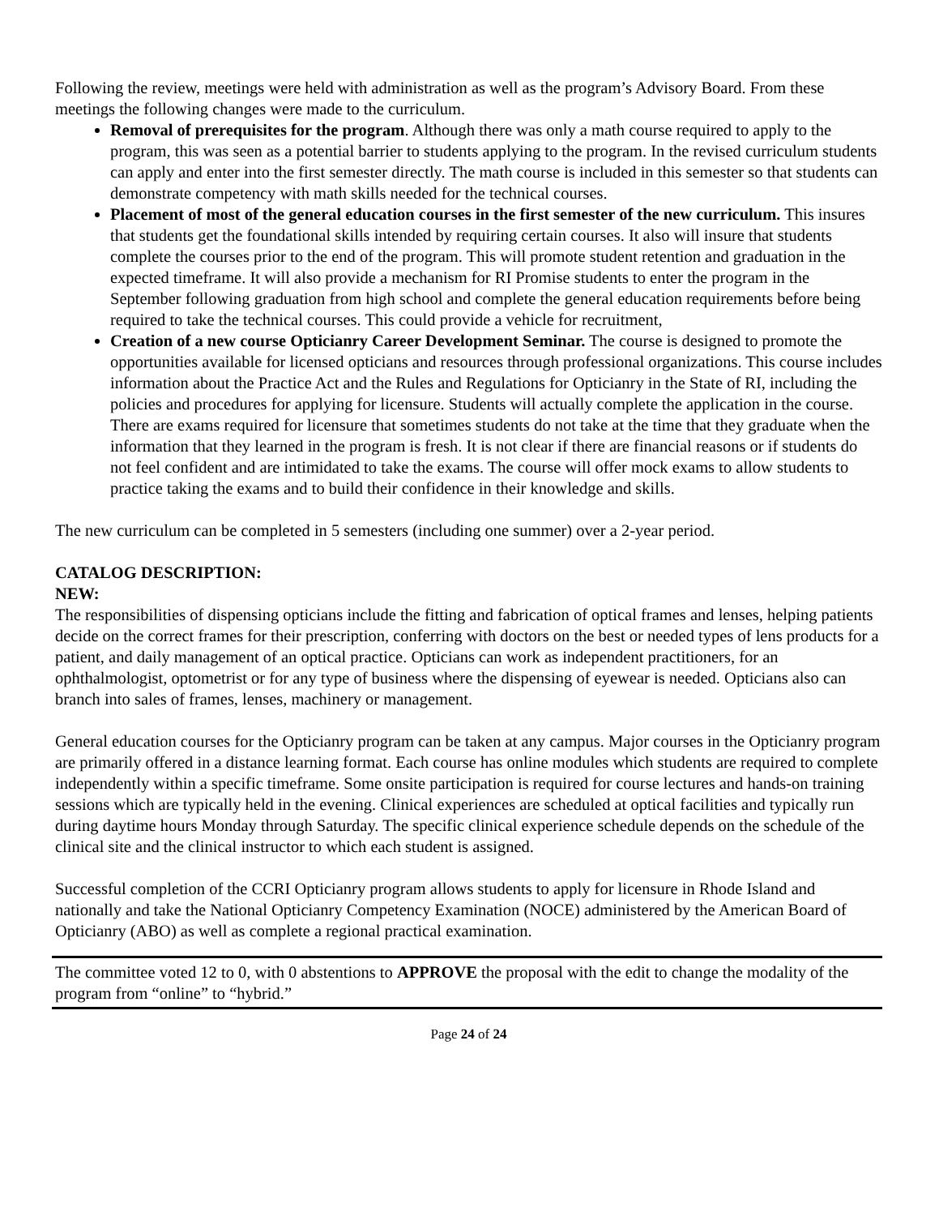Following the review, meetings were held with administration as well as the program’s Advisory Board. From these meetings the following changes were made to the curriculum.
Removal of prerequisites for the program. Although there was only a math course required to apply to the program, this was seen as a potential barrier to students applying to the program. In the revised curriculum students can apply and enter into the first semester directly. The math course is included in this semester so that students can demonstrate competency with math skills needed for the technical courses.
Placement of most of the general education courses in the first semester of the new curriculum. This insures that students get the foundational skills intended by requiring certain courses. It also will insure that students complete the courses prior to the end of the program. This will promote student retention and graduation in the expected timeframe. It will also provide a mechanism for RI Promise students to enter the program in the September following graduation from high school and complete the general education requirements before being required to take the technical courses. This could provide a vehicle for recruitment,
Creation of a new course Opticianry Career Development Seminar. The course is designed to promote the opportunities available for licensed opticians and resources through professional organizations. This course includes information about the Practice Act and the Rules and Regulations for Opticianry in the State of RI, including the policies and procedures for applying for licensure. Students will actually complete the application in the course. There are exams required for licensure that sometimes students do not take at the time that they graduate when the information that they learned in the program is fresh. It is not clear if there are financial reasons or if students do not feel confident and are intimidated to take the exams. The course will offer mock exams to allow students to practice taking the exams and to build their confidence in their knowledge and skills.
The new curriculum can be completed in 5 semesters (including one summer) over a 2-year period.
CATALOG DESCRIPTION:
NEW:
The responsibilities of dispensing opticians include the fitting and fabrication of optical frames and lenses, helping patients decide on the correct frames for their prescription, conferring with doctors on the best or needed types of lens products for a patient, and daily management of an optical practice. Opticians can work as independent practitioners, for an ophthalmologist, optometrist or for any type of business where the dispensing of eyewear is needed. Opticians also can branch into sales of frames, lenses, machinery or management.
General education courses for the Opticianry program can be taken at any campus. Major courses in the Opticianry program are primarily offered in a distance learning format. Each course has online modules which students are required to complete independently within a specific timeframe. Some onsite participation is required for course lectures and hands-on training sessions which are typically held in the evening. Clinical experiences are scheduled at optical facilities and typically run during daytime hours Monday through Saturday. The specific clinical experience schedule depends on the schedule of the clinical site and the clinical instructor to which each student is assigned.
Successful completion of the CCRI Opticianry program allows students to apply for licensure in Rhode Island and nationally and take the National Opticianry Competency Examination (NOCE) administered by the American Board of Opticianry (ABO) as well as complete a regional practical examination.
The committee voted 12 to 0, with 0 abstentions to APPROVE the proposal with the edit to change the modality of the program from “online” to “hybrid.”
Page 24 of 24